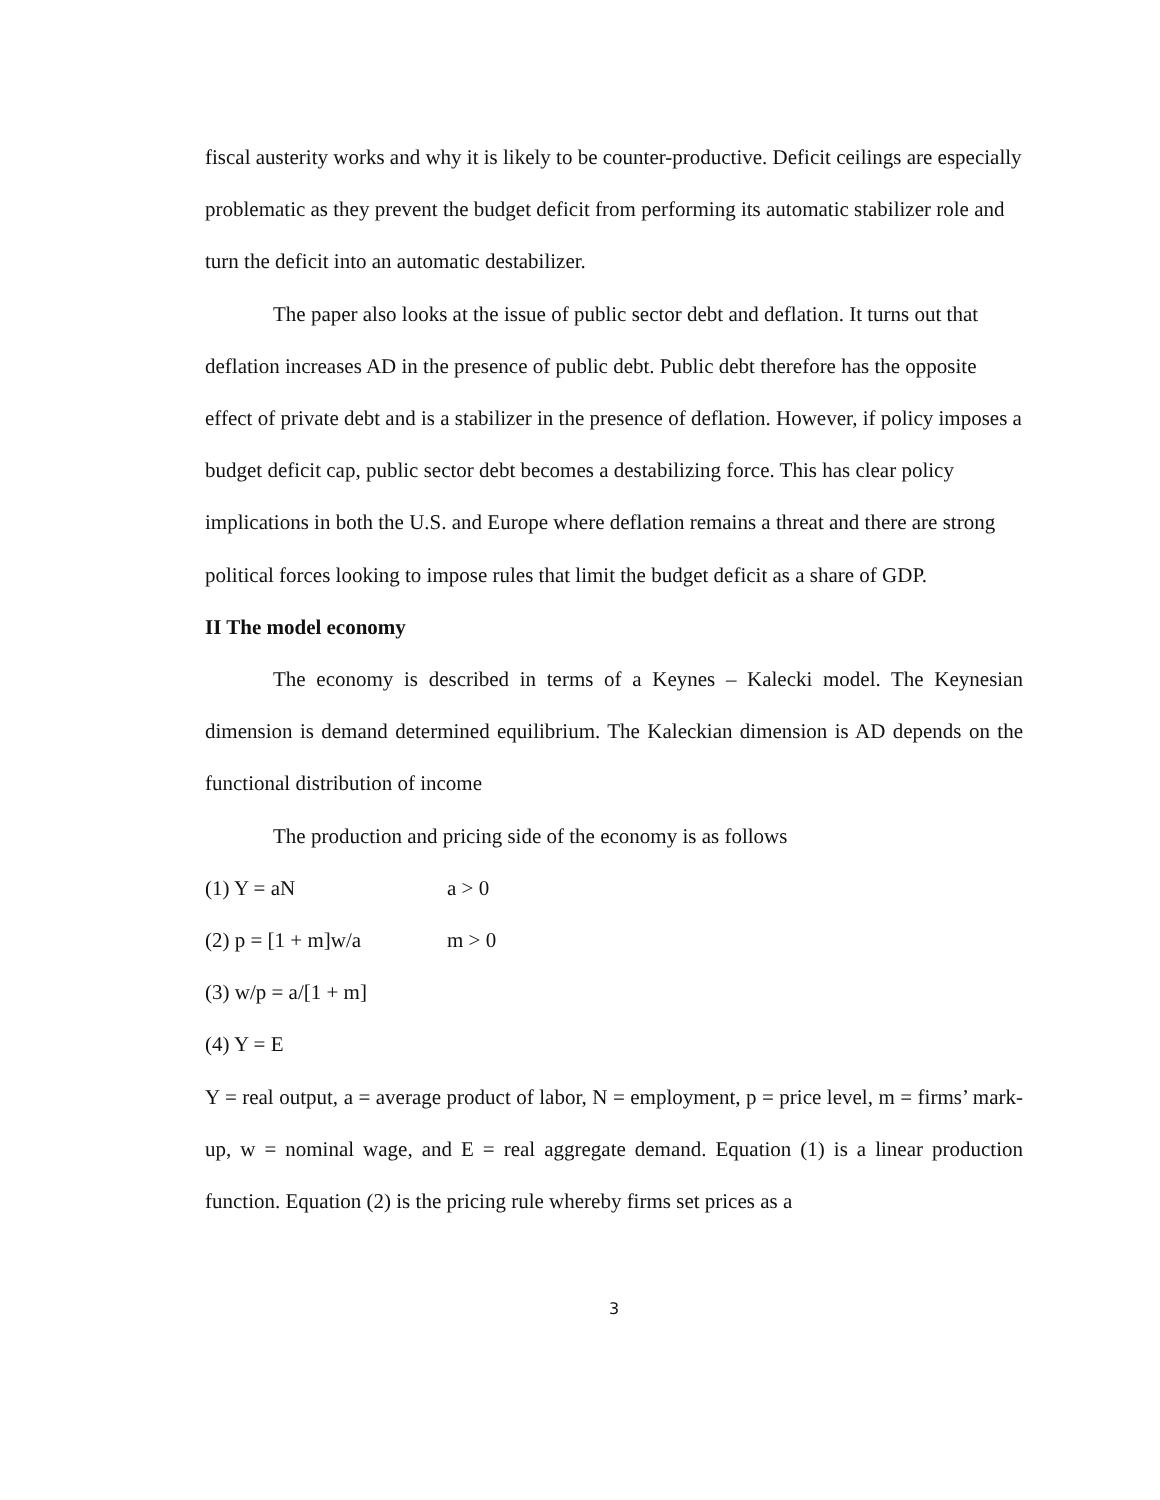fiscal austerity works and why it is likely to be counter-productive. Deficit ceilings are especially problematic as they prevent the budget deficit from performing its automatic stabilizer role and turn the deficit into an automatic destabilizer.
The paper also looks at the issue of public sector debt and deflation. It turns out that deflation increases AD in the presence of public debt. Public debt therefore has the opposite effect of private debt and is a stabilizer in the presence of deflation. However, if policy imposes a budget deficit cap, public sector debt becomes a destabilizing force. This has clear policy implications in both the U.S. and Europe where deflation remains a threat and there are strong political forces looking to impose rules that limit the budget deficit as a share of GDP.
II The model economy
The economy is described in terms of a Keynes – Kalecki model. The Keynesian dimension is demand determined equilibrium. The Kaleckian dimension is AD depends on the functional distribution of income
The production and pricing side of the economy is as follows
(1) Y = aN a > 0
(2) p = [1 + m]w/a m > 0
(3) w/p = a/[1 + m]
(4) Y = E
Y = real output, a = average product of labor, N = employment, p = price level, m = firms’ mark-up, w = nominal wage, and E = real aggregate demand. Equation (1) is a linear production function. Equation (2) is the pricing rule whereby firms set prices as a
3